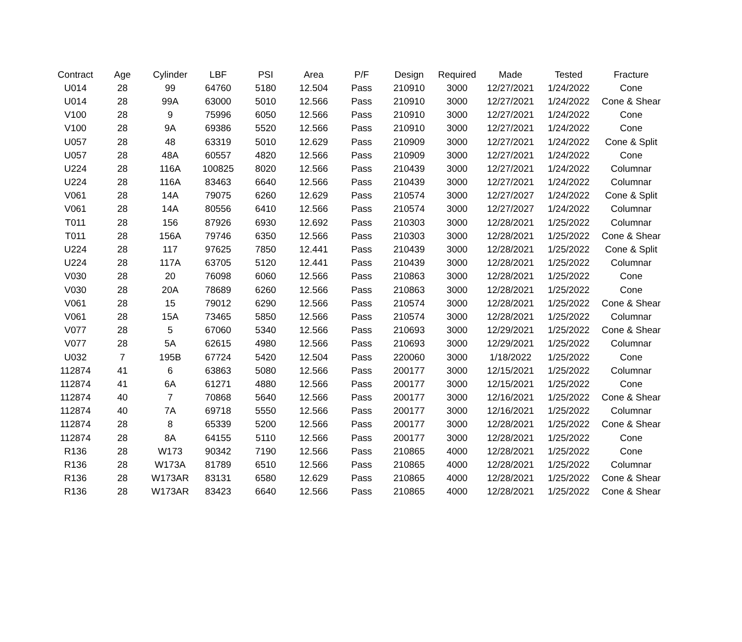| Contract | Age | Cylinder | LBF | PSI | Area | P/F | Design | Required | Made | Tested | Fracture |
| --- | --- | --- | --- | --- | --- | --- | --- | --- | --- | --- | --- |
| U014 | 28 | 99 | 64760 | 5180 | 12.504 | Pass | 210910 | 3000 | 12/27/2021 | 1/24/2022 | Cone |
| U014 | 28 | 99A | 63000 | 5010 | 12.566 | Pass | 210910 | 3000 | 12/27/2021 | 1/24/2022 | Cone & Shear |
| V100 | 28 | 9 | 75996 | 6050 | 12.566 | Pass | 210910 | 3000 | 12/27/2021 | 1/24/2022 | Cone |
| V100 | 28 | 9A | 69386 | 5520 | 12.566 | Pass | 210910 | 3000 | 12/27/2021 | 1/24/2022 | Cone |
| U057 | 28 | 48 | 63319 | 5010 | 12.629 | Pass | 210909 | 3000 | 12/27/2021 | 1/24/2022 | Cone & Split |
| U057 | 28 | 48A | 60557 | 4820 | 12.566 | Pass | 210909 | 3000 | 12/27/2021 | 1/24/2022 | Cone |
| U224 | 28 | 116A | 100825 | 8020 | 12.566 | Pass | 210439 | 3000 | 12/27/2021 | 1/24/2022 | Columnar |
| U224 | 28 | 116A | 83463 | 6640 | 12.566 | Pass | 210439 | 3000 | 12/27/2021 | 1/24/2022 | Columnar |
| V061 | 28 | 14A | 79075 | 6260 | 12.629 | Pass | 210574 | 3000 | 12/27/2027 | 1/24/2022 | Cone & Split |
| V061 | 28 | 14A | 80556 | 6410 | 12.566 | Pass | 210574 | 3000 | 12/27/2027 | 1/24/2022 | Columnar |
| T011 | 28 | 156 | 87926 | 6930 | 12.692 | Pass | 210303 | 3000 | 12/28/2021 | 1/25/2022 | Columnar |
| T011 | 28 | 156A | 79746 | 6350 | 12.566 | Pass | 210303 | 3000 | 12/28/2021 | 1/25/2022 | Cone & Shear |
| U224 | 28 | 117 | 97625 | 7850 | 12.441 | Pass | 210439 | 3000 | 12/28/2021 | 1/25/2022 | Cone & Split |
| U224 | 28 | 117A | 63705 | 5120 | 12.441 | Pass | 210439 | 3000 | 12/28/2021 | 1/25/2022 | Columnar |
| V030 | 28 | 20 | 76098 | 6060 | 12.566 | Pass | 210863 | 3000 | 12/28/2021 | 1/25/2022 | Cone |
| V030 | 28 | 20A | 78689 | 6260 | 12.566 | Pass | 210863 | 3000 | 12/28/2021 | 1/25/2022 | Cone |
| V061 | 28 | 15 | 79012 | 6290 | 12.566 | Pass | 210574 | 3000 | 12/28/2021 | 1/25/2022 | Cone & Shear |
| V061 | 28 | 15A | 73465 | 5850 | 12.566 | Pass | 210574 | 3000 | 12/28/2021 | 1/25/2022 | Columnar |
| V077 | 28 | 5 | 67060 | 5340 | 12.566 | Pass | 210693 | 3000 | 12/29/2021 | 1/25/2022 | Cone & Shear |
| V077 | 28 | 5A | 62615 | 4980 | 12.566 | Pass | 210693 | 3000 | 12/29/2021 | 1/25/2022 | Columnar |
| U032 | 7 | 195B | 67724 | 5420 | 12.504 | Pass | 220060 | 3000 | 1/18/2022 | 1/25/2022 | Cone |
| 112874 | 41 | 6 | 63863 | 5080 | 12.566 | Pass | 200177 | 3000 | 12/15/2021 | 1/25/2022 | Columnar |
| 112874 | 41 | 6A | 61271 | 4880 | 12.566 | Pass | 200177 | 3000 | 12/15/2021 | 1/25/2022 | Cone |
| 112874 | 40 | 7 | 70868 | 5640 | 12.566 | Pass | 200177 | 3000 | 12/16/2021 | 1/25/2022 | Cone & Shear |
| 112874 | 40 | 7A | 69718 | 5550 | 12.566 | Pass | 200177 | 3000 | 12/16/2021 | 1/25/2022 | Columnar |
| 112874 | 28 | 8 | 65339 | 5200 | 12.566 | Pass | 200177 | 3000 | 12/28/2021 | 1/25/2022 | Cone & Shear |
| 112874 | 28 | 8A | 64155 | 5110 | 12.566 | Pass | 200177 | 3000 | 12/28/2021 | 1/25/2022 | Cone |
| R136 | 28 | W173 | 90342 | 7190 | 12.566 | Pass | 210865 | 4000 | 12/28/2021 | 1/25/2022 | Cone |
| R136 | 28 | W173A | 81789 | 6510 | 12.566 | Pass | 210865 | 4000 | 12/28/2021 | 1/25/2022 | Columnar |
| R136 | 28 | W173AR | 83131 | 6580 | 12.629 | Pass | 210865 | 4000 | 12/28/2021 | 1/25/2022 | Cone & Shear |
| R136 | 28 | W173AR | 83423 | 6640 | 12.566 | Pass | 210865 | 4000 | 12/28/2021 | 1/25/2022 | Cone & Shear |